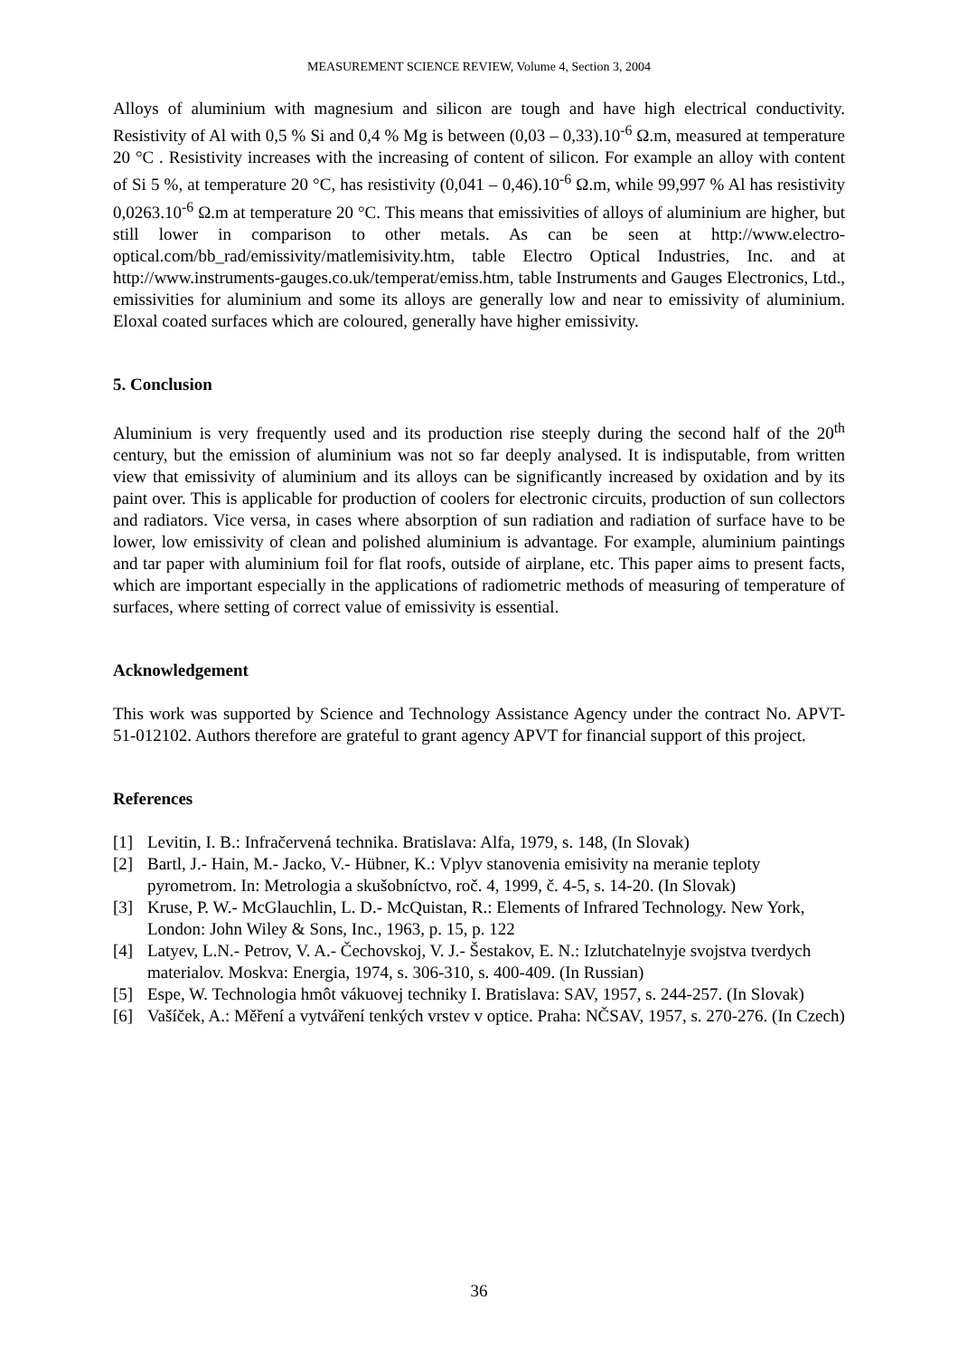MEASUREMENT SCIENCE REVIEW, Volume 4, Section 3, 2004
Alloys of aluminium with magnesium and silicon are tough and have high electrical conductivity. Resistivity of Al with 0,5 % Si and 0,4 % Mg is between (0,03 – 0,33).10<sup>-6</sup> Ω.m, measured at temperature 20 °C . Resistivity increases with the increasing of content of silicon. For example an alloy with content of Si 5 %, at temperature 20 °C, has resistivity (0,041 – 0,46).10<sup>-6</sup> Ω.m, while 99,997 % Al has resistivity 0,0263.10<sup>-6</sup> Ω.m at temperature 20 °C. This means that emissivities of alloys of aluminium are higher, but still lower in comparison to other metals. As can be seen at http://www.electro-optical.com/bb_rad/emissivity/matlemisivity.htm, table Electro Optical Industries, Inc. and at http://www.instruments-gauges.co.uk/temperat/emiss.htm, table Instruments and Gauges Electronics, Ltd., emissivities for aluminium and some its alloys are generally low and near to emissivity of aluminium. Eloxal coated surfaces which are coloured, generally have higher emissivity.
5. Conclusion
Aluminium is very frequently used and its production rise steeply during the second half of the 20<sup>th</sup> century, but the emission of aluminium was not so far deeply analysed. It is indisputable, from written view that emissivity of aluminium and its alloys can be significantly increased by oxidation and by its paint over. This is applicable for production of coolers for electronic circuits, production of sun collectors and radiators. Vice versa, in cases where absorption of sun radiation and radiation of surface have to be lower, low emissivity of clean and polished aluminium is advantage. For example, aluminium paintings and tar paper with aluminium foil for flat roofs, outside of airplane, etc. This paper aims to present facts, which are important especially in the applications of radiometric methods of measuring of temperature of surfaces, where setting of correct value of emissivity is essential.
Acknowledgement
This work was supported by Science and Technology Assistance Agency under the contract No. APVT-51-012102. Authors therefore are grateful to grant agency APVT for financial support of this project.
References
[1] Levitin, I. B.: Infračervená technika. Bratislava: Alfa, 1979, s. 148, (In Slovak)
[2] Bartl, J.- Hain, M.- Jacko, V.- Hübner, K.: Vplyv stanovenia emisivity na meranie teploty pyrometrom. In: Metrologia a skušobníctvo, roč. 4, 1999, č. 4-5, s. 14-20. (In Slovak)
[3] Kruse, P. W.- McGlauchlin, L. D.- McQuistan, R.: Elements of Infrared Technology. New York, London: John Wiley & Sons, Inc., 1963, p. 15, p. 122
[4] Latyev, L.N.- Petrov, V. A.- Čechovskoj, V. J.- Šestakov, E. N.: Izlutchatelnyje svojstva tverdych materialov. Moskva: Energia, 1974, s. 306-310, s. 400-409. (In Russian)
[5] Espe, W. Technologia hmôt vákuovej techniky I. Bratislava: SAV, 1957, s. 244-257. (In Slovak)
[6] Vašíček, A.: Měření a vytváření tenkých vrstev v optice. Praha: NČSAV, 1957, s. 270-276. (In Czech)
36